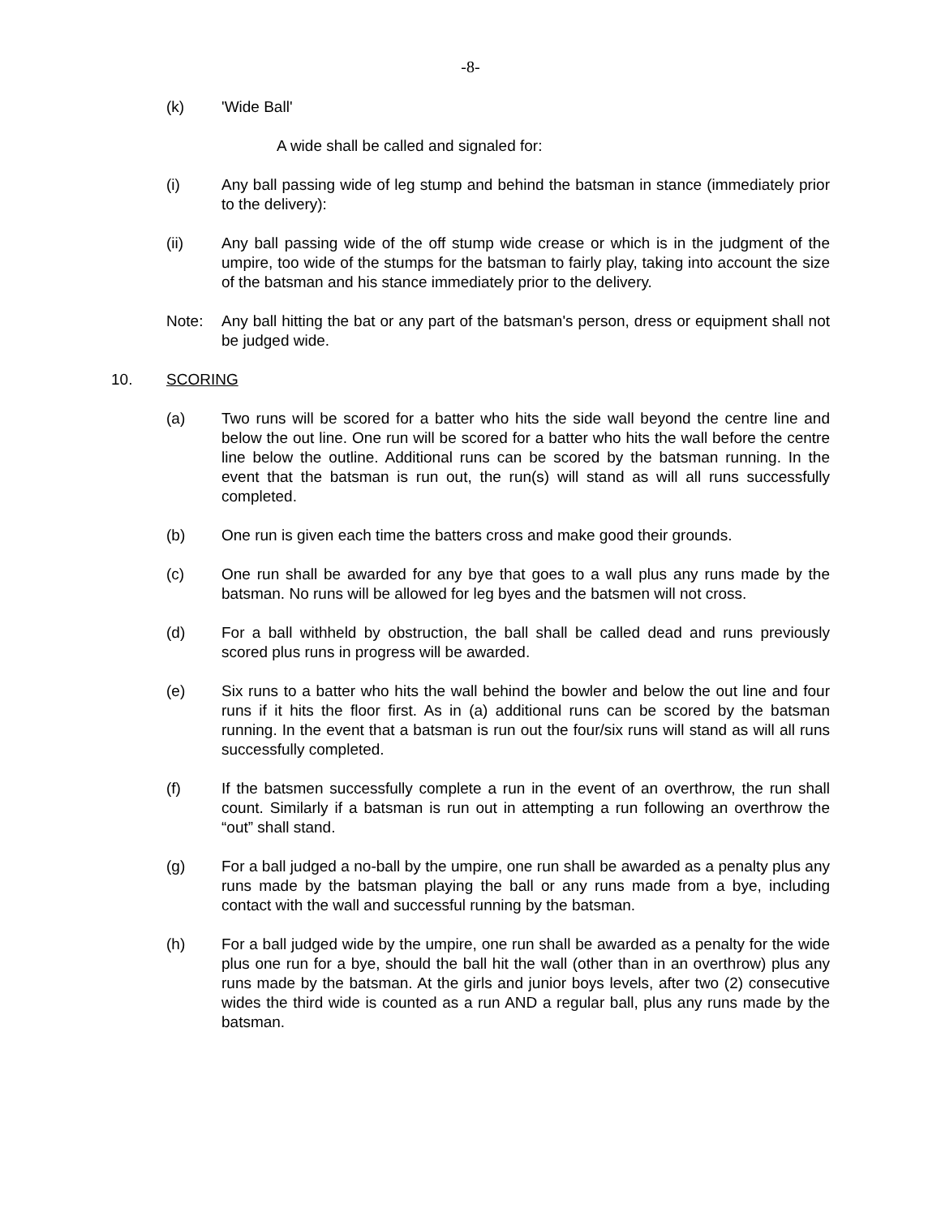-8-
(k) 'Wide Ball'
A wide shall be called and signaled for:
(i) Any ball passing wide of leg stump and behind the batsman in stance (immediately prior to the delivery):
(ii) Any ball passing wide of the off stump wide crease or which is in the judgment of the umpire, too wide of the stumps for the batsman to fairly play, taking into account the size of the batsman and his stance immediately prior to the delivery.
Note: Any ball hitting the bat or any part of the batsman's person, dress or equipment shall not be judged wide.
10. SCORING
(a) Two runs will be scored for a batter who hits the side wall beyond the centre line and below the out line. One run will be scored for a batter who hits the wall before the centre line below the outline. Additional runs can be scored by the batsman running. In the event that the batsman is run out, the run(s) will stand as will all runs successfully completed.
(b) One run is given each time the batters cross and make good their grounds.
(c) One run shall be awarded for any bye that goes to a wall plus any runs made by the batsman. No runs will be allowed for leg byes and the batsmen will not cross.
(d) For a ball withheld by obstruction, the ball shall be called dead and runs previously scored plus runs in progress will be awarded.
(e) Six runs to a batter who hits the wall behind the bowler and below the out line and four runs if it hits the floor first. As in (a) additional runs can be scored by the batsman running. In the event that a batsman is run out the four/six runs will stand as will all runs successfully completed.
(f) If the batsmen successfully complete a run in the event of an overthrow, the run shall count. Similarly if a batsman is run out in attempting a run following an overthrow the “out” shall stand.
(g) For a ball judged a no-ball by the umpire, one run shall be awarded as a penalty plus any runs made by the batsman playing the ball or any runs made from a bye, including contact with the wall and successful running by the batsman.
(h) For a ball judged wide by the umpire, one run shall be awarded as a penalty for the wide plus one run for a bye, should the ball hit the wall (other than in an overthrow) plus any runs made by the batsman. At the girls and junior boys levels, after two (2) consecutive wides the third wide is counted as a run AND a regular ball, plus any runs made by the batsman.